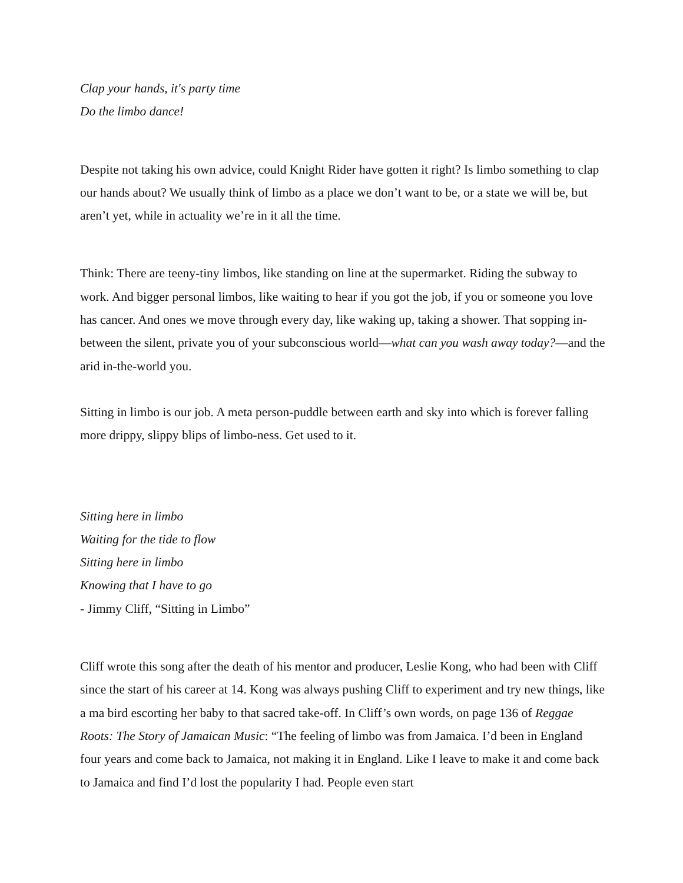Clap your hands, it's party time
Do the limbo dance!
Despite not taking his own advice, could Knight Rider have gotten it right? Is limbo something to clap our hands about? We usually think of limbo as a place we don’t want to be, or a state we will be, but aren’t yet, while in actuality we’re in it all the time.
Think: There are teeny-tiny limbos, like standing on line at the supermarket. Riding the subway to work. And bigger personal limbos, like waiting to hear if you got the job, if you or someone you love has cancer. And ones we move through every day, like waking up, taking a shower. That sopping in-between the silent, private you of your subconscious world—what can you wash away today?—and the arid in-the-world you.
Sitting in limbo is our job. A meta person-puddle between earth and sky into which is forever falling more drippy, slippy blips of limbo-ness. Get used to it.
Sitting here in limbo
Waiting for the tide to flow
Sitting here in limbo
Knowing that I have to go
- Jimmy Cliff, “Sitting in Limbo”
Cliff wrote this song after the death of his mentor and producer, Leslie Kong, who had been with Cliff since the start of his career at 14. Kong was always pushing Cliff to experiment and try new things, like a ma bird escorting her baby to that sacred take-off. In Cliff’s own words, on page 136 of Reggae Roots: The Story of Jamaican Music: “The feeling of limbo was from Jamaica. I’d been in England four years and come back to Jamaica, not making it in England. Like I leave to make it and come back to Jamaica and find I’d lost the popularity I had. People even start